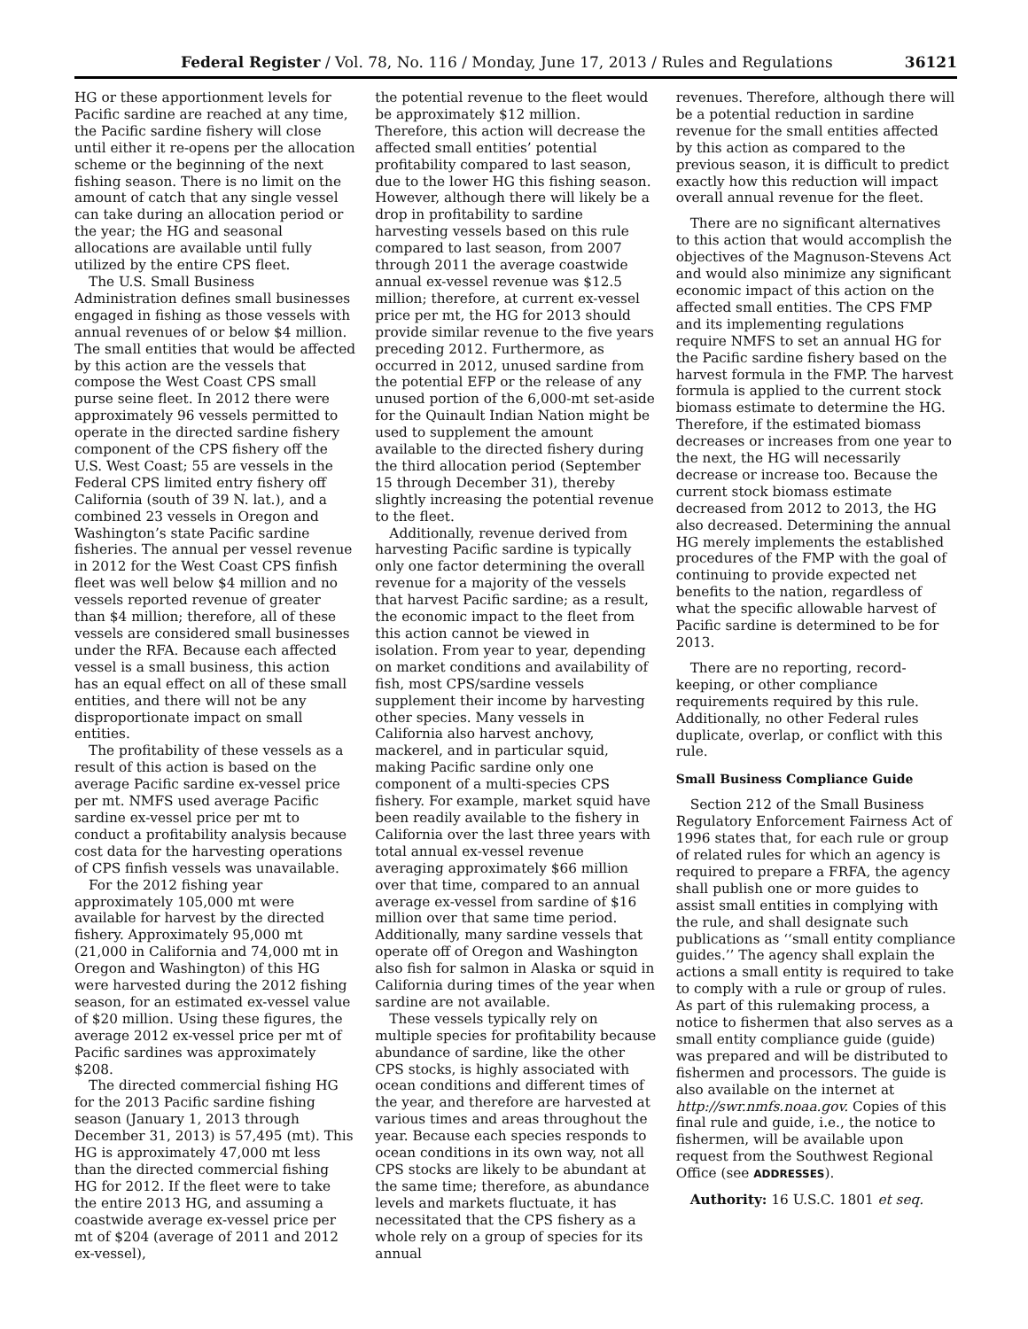Federal Register / Vol. 78, No. 116 / Monday, June 17, 2013 / Rules and Regulations 36121
HG or these apportionment levels for Pacific sardine are reached at any time, the Pacific sardine fishery will close until either it re-opens per the allocation scheme or the beginning of the next fishing season. There is no limit on the amount of catch that any single vessel can take during an allocation period or the year; the HG and seasonal allocations are available until fully utilized by the entire CPS fleet.
The U.S. Small Business Administration defines small businesses engaged in fishing as those vessels with annual revenues of or below $4 million. The small entities that would be affected by this action are the vessels that compose the West Coast CPS small purse seine fleet. In 2012 there were approximately 96 vessels permitted to operate in the directed sardine fishery component of the CPS fishery off the U.S. West Coast; 55 are vessels in the Federal CPS limited entry fishery off California (south of 39 N. lat.), and a combined 23 vessels in Oregon and Washington’s state Pacific sardine fisheries. The annual per vessel revenue in 2012 for the West Coast CPS finfish fleet was well below $4 million and no vessels reported revenue of greater than $4 million; therefore, all of these vessels are considered small businesses under the RFA. Because each affected vessel is a small business, this action has an equal effect on all of these small entities, and there will not be any disproportionate impact on small entities.
The profitability of these vessels as a result of this action is based on the average Pacific sardine ex-vessel price per mt. NMFS used average Pacific sardine ex-vessel price per mt to conduct a profitability analysis because cost data for the harvesting operations of CPS finfish vessels was unavailable.
For the 2012 fishing year approximately 105,000 mt were available for harvest by the directed fishery. Approximately 95,000 mt (21,000 in California and 74,000 mt in Oregon and Washington) of this HG were harvested during the 2012 fishing season, for an estimated ex-vessel value of $20 million. Using these figures, the average 2012 ex-vessel price per mt of Pacific sardines was approximately $208.
The directed commercial fishing HG for the 2013 Pacific sardine fishing season (January 1, 2013 through December 31, 2013) is 57,495 (mt). This HG is approximately 47,000 mt less than the directed commercial fishing HG for 2012. If the fleet were to take the entire 2013 HG, and assuming a coastwide average ex-vessel price per mt of $204 (average of 2011 and 2012 ex-vessel),
the potential revenue to the fleet would be approximately $12 million. Therefore, this action will decrease the affected small entities’ potential profitability compared to last season, due to the lower HG this fishing season. However, although there will likely be a drop in profitability to sardine harvesting vessels based on this rule compared to last season, from 2007 through 2011 the average coastwide annual ex-vessel revenue was $12.5 million; therefore, at current ex-vessel price per mt, the HG for 2013 should provide similar revenue to the five years preceding 2012. Furthermore, as occurred in 2012, unused sardine from the potential EFP or the release of any unused portion of the 6,000-mt set-aside for the Quinault Indian Nation might be used to supplement the amount available to the directed fishery during the third allocation period (September 15 through December 31), thereby slightly increasing the potential revenue to the fleet.
Additionally, revenue derived from harvesting Pacific sardine is typically only one factor determining the overall revenue for a majority of the vessels that harvest Pacific sardine; as a result, the economic impact to the fleet from this action cannot be viewed in isolation. From year to year, depending on market conditions and availability of fish, most CPS/sardine vessels supplement their income by harvesting other species. Many vessels in California also harvest anchovy, mackerel, and in particular squid, making Pacific sardine only one component of a multi-species CPS fishery. For example, market squid have been readily available to the fishery in California over the last three years with total annual ex-vessel revenue averaging approximately $66 million over that time, compared to an annual average ex-vessel from sardine of $16 million over that same time period. Additionally, many sardine vessels that operate off of Oregon and Washington also fish for salmon in Alaska or squid in California during times of the year when sardine are not available.
These vessels typically rely on multiple species for profitability because abundance of sardine, like the other CPS stocks, is highly associated with ocean conditions and different times of the year, and therefore are harvested at various times and areas throughout the year. Because each species responds to ocean conditions in its own way, not all CPS stocks are likely to be abundant at the same time; therefore, as abundance levels and markets fluctuate, it has necessitated that the CPS fishery as a whole rely on a group of species for its annual
revenues. Therefore, although there will be a potential reduction in sardine revenue for the small entities affected by this action as compared to the previous season, it is difficult to predict exactly how this reduction will impact overall annual revenue for the fleet.
There are no significant alternatives to this action that would accomplish the objectives of the Magnuson-Stevens Act and would also minimize any significant economic impact of this action on the affected small entities. The CPS FMP and its implementing regulations require NMFS to set an annual HG for the Pacific sardine fishery based on the harvest formula in the FMP. The harvest formula is applied to the current stock biomass estimate to determine the HG. Therefore, if the estimated biomass decreases or increases from one year to the next, the HG will necessarily decrease or increase too. Because the current stock biomass estimate decreased from 2012 to 2013, the HG also decreased. Determining the annual HG merely implements the established procedures of the FMP with the goal of continuing to provide expected net benefits to the nation, regardless of what the specific allowable harvest of Pacific sardine is determined to be for 2013.
There are no reporting, record-keeping, or other compliance requirements required by this rule. Additionally, no other Federal rules duplicate, overlap, or conflict with this rule.
Small Business Compliance Guide
Section 212 of the Small Business Regulatory Enforcement Fairness Act of 1996 states that, for each rule or group of related rules for which an agency is required to prepare a FRFA, the agency shall publish one or more guides to assist small entities in complying with the rule, and shall designate such publications as ‘‘small entity compliance guides.’’ The agency shall explain the actions a small entity is required to take to comply with a rule or group of rules. As part of this rulemaking process, a notice to fishermen that also serves as a small entity compliance guide (guide) was prepared and will be distributed to fishermen and processors. The guide is also available on the internet at http://swr.nmfs.noaa.gov. Copies of this final rule and guide, i.e., the notice to fishermen, will be available upon request from the Southwest Regional Office (see ADDRESSES).
Authority: 16 U.S.C. 1801 et seq.